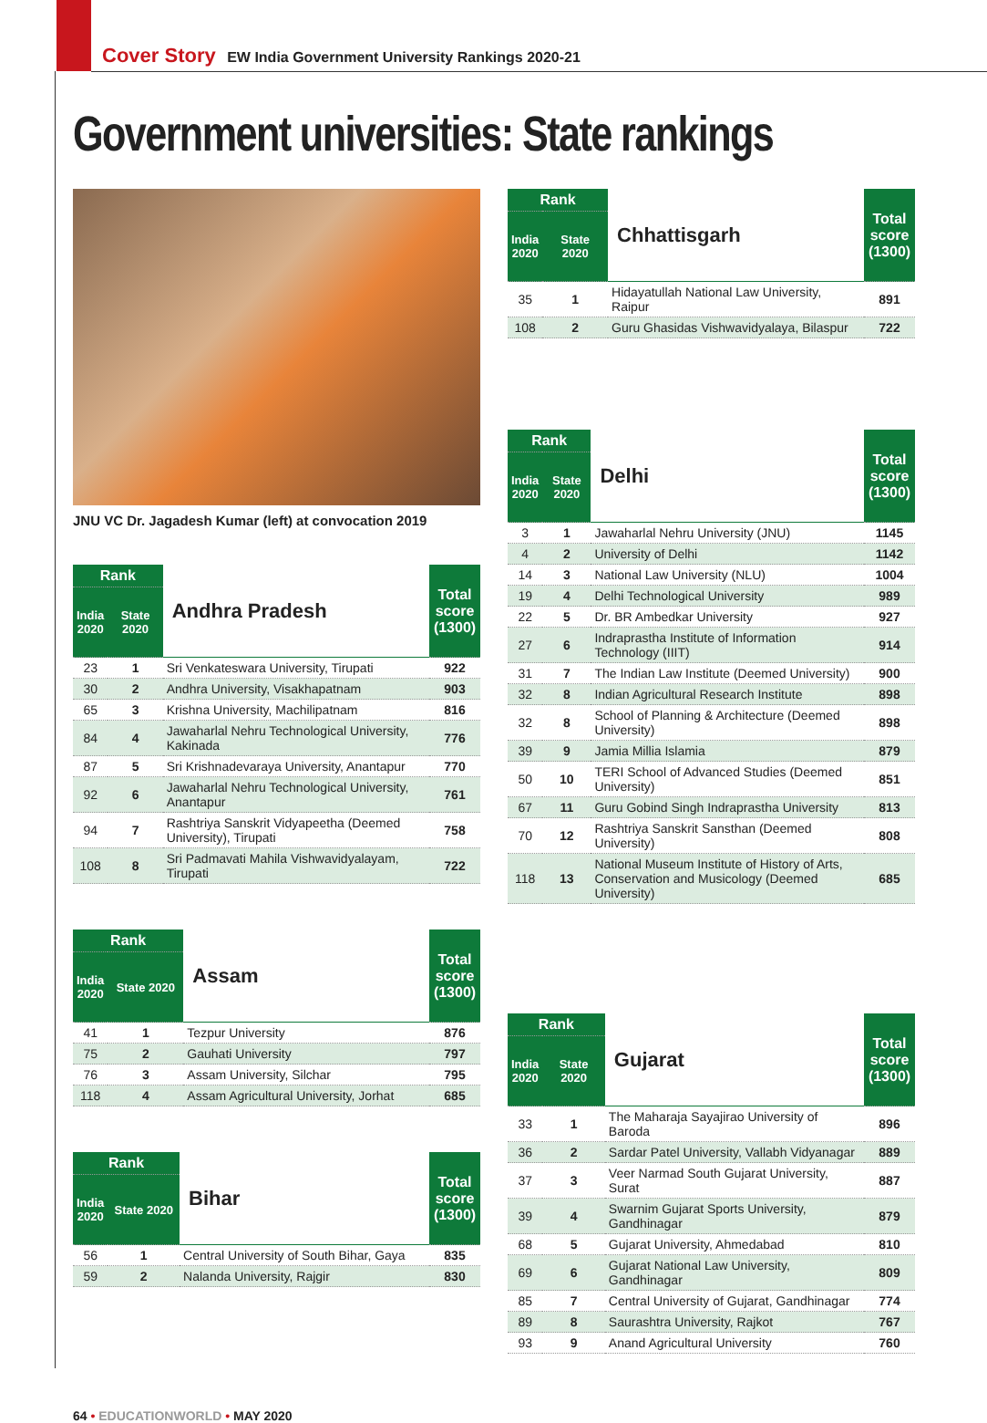Cover Story EW India Government University Rankings 2020-21
Government universities: State rankings
JNU VC Dr. Jagadesh Kumar (left) at convocation 2019
| Rank | | Andhra Pradesh | Total score (1300) |
| --- | --- | --- | --- |
| India 2020 | State 2020 | | |
| 23 | 1 | Sri Venkateswara University, Tirupati | 922 |
| 30 | 2 | Andhra University, Visakhapatnam | 903 |
| 65 | 3 | Krishna University, Machilipatnam | 816 |
| 84 | 4 | Jawaharlal Nehru Technological University, Kakinada | 776 |
| 87 | 5 | Sri Krishnadevaraya University, Anantapur | 770 |
| 92 | 6 | Jawaharlal Nehru Technological University, Anantapur | 761 |
| 94 | 7 | Rashtriya Sanskrit Vidyapeetha (Deemed University), Tirupati | 758 |
| 108 | 8 | Sri Padmavati Mahila Vishwavidyalayam, Tirupati | 722 |
| Rank | | Assam | Total score (1300) |
| --- | --- | --- | --- |
| India 2020 | State 2020 | | |
| 41 | 1 | Tezpur University | 876 |
| 75 | 2 | Gauhati University | 797 |
| 76 | 3 | Assam University, Silchar | 795 |
| 118 | 4 | Assam Agricultural University, Jorhat | 685 |
| Rank | | Bihar | Total score (1300) |
| --- | --- | --- | --- |
| India 2020 | State 2020 | | |
| 56 | 1 | Central University of South Bihar, Gaya | 835 |
| 59 | 2 | Nalanda University, Rajgir | 830 |
| Rank | | Chhattisgarh | Total score (1300) |
| --- | --- | --- | --- |
| India 2020 | State 2020 | | |
| 35 | 1 | Hidayatullah National Law University, Raipur | 891 |
| 108 | 2 | Guru Ghasidas Vishwavidyalaya, Bilaspur | 722 |
| Rank | | Delhi | Total score (1300) |
| --- | --- | --- | --- |
| India 2020 | State 2020 | | |
| 3 | 1 | Jawaharlal Nehru University (JNU) | 1145 |
| 4 | 2 | University of Delhi | 1142 |
| 14 | 3 | National Law University (NLU) | 1004 |
| 19 | 4 | Delhi Technological University | 989 |
| 22 | 5 | Dr. BR Ambedkar University | 927 |
| 27 | 6 | Indraprastha Institute of Information Technology (IIIT) | 914 |
| 31 | 7 | The Indian Law Institute (Deemed University) | 900 |
| 32 | 8 | Indian Agricultural Research Institute | 898 |
| 32 | 8 | School of Planning & Architecture (Deemed University) | 898 |
| 39 | 9 | Jamia Millia Islamia | 879 |
| 50 | 10 | TERI School of Advanced Studies (Deemed University) | 851 |
| 67 | 11 | Guru Gobind Singh Indraprastha University | 813 |
| 70 | 12 | Rashtriya Sanskrit Sansthan (Deemed University) | 808 |
| 118 | 13 | National Museum Institute of History of Arts, Conservation and Musicology (Deemed University) | 685 |
| Rank | | Gujarat | Total score (1300) |
| --- | --- | --- | --- |
| India 2020 | State 2020 | | |
| 33 | 1 | The Maharaja Sayajirao University of Baroda | 896 |
| 36 | 2 | Sardar Patel University, Vallabh Vidyanagar | 889 |
| 37 | 3 | Veer Narmad South Gujarat University, Surat | 887 |
| 39 | 4 | Swarnim Gujarat Sports University, Gandhinagar | 879 |
| 68 | 5 | Gujarat University, Ahmedabad | 810 |
| 69 | 6 | Gujarat National Law University, Gandhinagar | 809 |
| 85 | 7 | Central University of Gujarat, Gandhinagar | 774 |
| 89 | 8 | Saurashtra University, Rajkot | 767 |
| 93 | 9 | Anand Agricultural University | 760 |
64 • EDUCATIONWORLD • MAY 2020